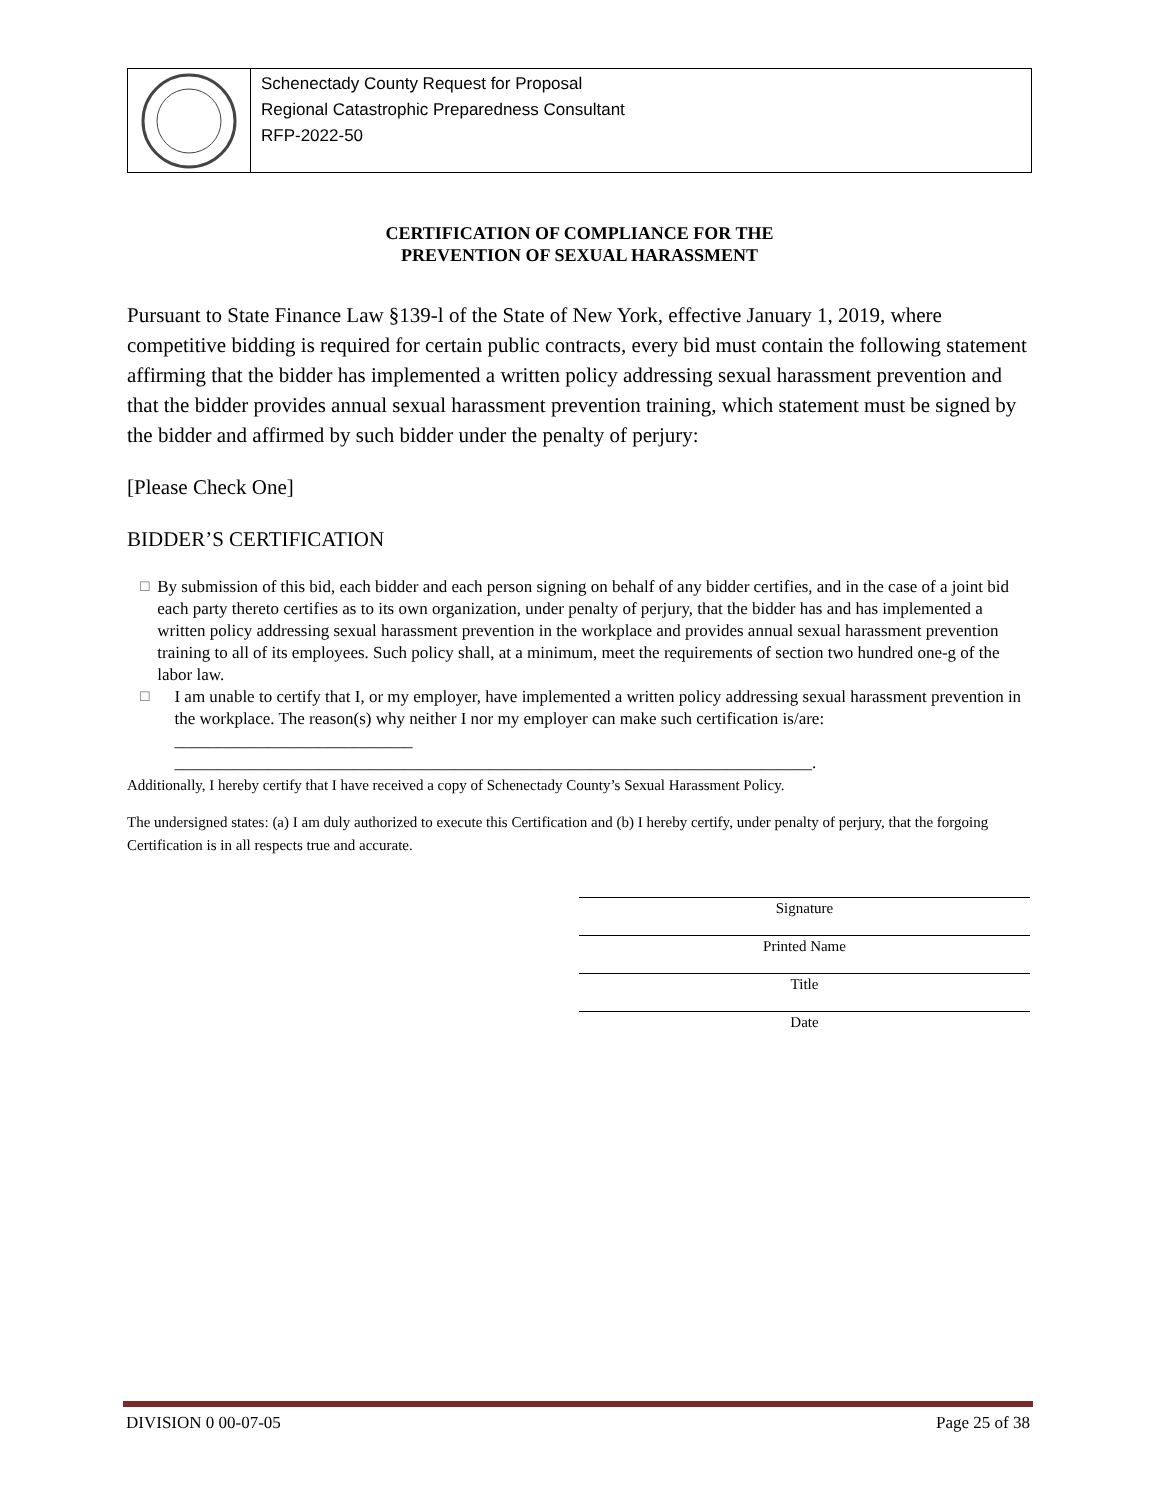Schenectady County Request for Proposal
Regional Catastrophic Preparedness Consultant
RFP-2022-50
CERTIFICATION OF COMPLIANCE FOR THE
PREVENTION OF SEXUAL HARASSMENT
Pursuant to State Finance Law §139-l of the State of New York, effective January 1, 2019, where competitive bidding is required for certain public contracts, every bid must contain the following statement affirming that the bidder has implemented a written policy addressing sexual harassment prevention and that the bidder provides annual sexual harassment prevention training, which statement must be signed by the bidder and affirmed by such bidder under the penalty of perjury:
[Please Check One]
BIDDER’S CERTIFICATION
☐
By submission of this bid, each bidder and each person signing on behalf of any bidder certifies, and in the case of a joint bid each party thereto certifies as to its own organization, under penalty of perjury, that the bidder has and has implemented a written policy addressing sexual harassment prevention in the workplace and provides annual sexual harassment prevention training to all of its employees. Such policy shall, at a minimum, meet the requirements of section two hundred one-g of the labor law.
☐
I am unable to certify that I, or my employer, have implemented a written policy addressing sexual harassment prevention in the workplace. The reason(s) why neither I nor my employer can make such certification is/are: ____________________________
___________________________________________________________________________.
Additionally, I hereby certify that I have received a copy of Schenectady County’s Sexual Harassment Policy.
The undersigned states: (a) I am duly authorized to execute this Certification and (b) I hereby certify, under penalty of perjury, that the forgoing Certification is in all respects true and accurate.
Signature
Printed Name
Title
Date
DIVISION 0 00-07-05 Page 25 of 38